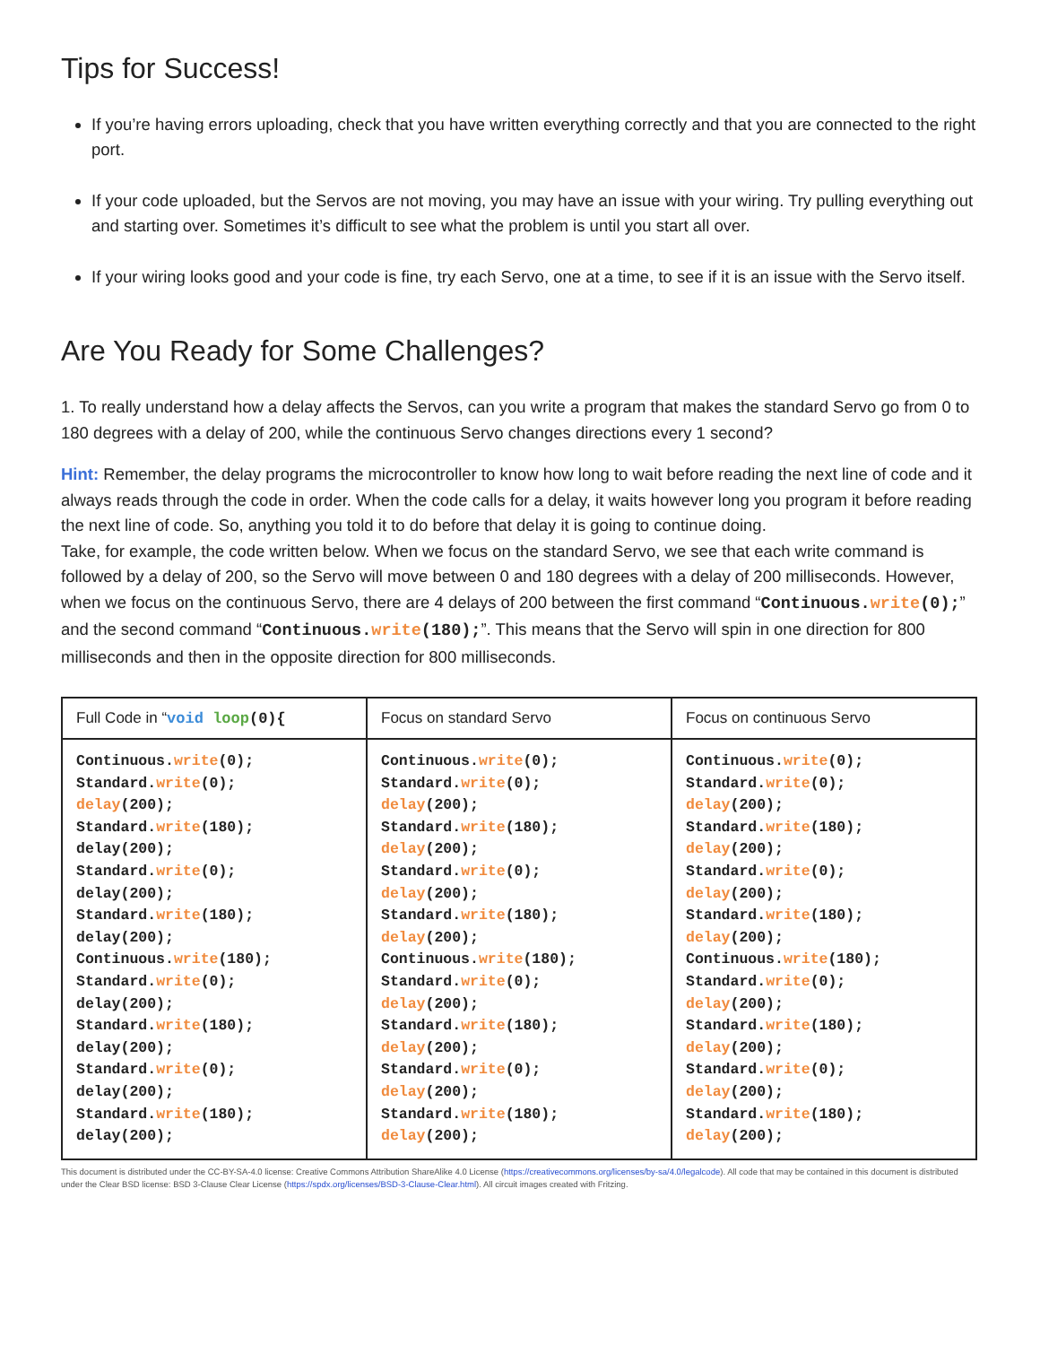Tips for Success!
If you’re having errors uploading, check that you have written everything correctly and that you are connected to the right port.
If your code uploaded, but the Servos are not moving, you may have an issue with your wiring. Try pulling everything out and starting over. Sometimes it’s difficult to see what the problem is until you start all over.
If your wiring looks good and your code is fine, try each Servo, one at a time, to see if it is an issue with the Servo itself.
Are You Ready for Some Challenges?
1. To really understand how a delay affects the Servos, can you write a program that makes the standard Servo go from 0 to 180 degrees with a delay of 200, while the continuous Servo changes directions every 1 second?
Hint: Remember, the delay programs the microcontroller to know how long to wait before reading the next line of code and it always reads through the code in order. When the code calls for a delay, it waits however long you program it before reading the next line of code. So, anything you told it to do before that delay it is going to continue doing.
Take, for example, the code written below. When we focus on the standard Servo, we see that each write command is followed by a delay of 200, so the Servo will move between 0 and 180 degrees with a delay of 200 milliseconds. However, when we focus on the continuous Servo, there are 4 delays of 200 between the first command “Continuous.write(0);” and the second command “Continuous.write(180);”. This means that the Servo will spin in one direction for 800 milliseconds and then in the opposite direction for 800 milliseconds.
| Full Code in “ void loop (0){ | Focus on standard Servo | Focus on continuous Servo |
| Continuous. write (0); Standard. write (0); delay (200); Standard. write (180); delay(200); Standard. write (0); delay(200); Standard. write (180); delay(200); Continuous. write (180); Standard. write (0); delay(200); Standard. write (180); delay(200); Standard. write (0); delay(200); Standard. write (180); delay(200); | Continuous. write (0); Standard. write (0); delay (200); Standard. write (180); delay (200); Standard. write (0); delay (200); Standard. write (180); delay (200); Continuous. write (180); Standard. write (0); delay (200); Standard. write (180); delay (200); Standard. write (0); delay (200); Standard. write (180); delay (200); | Continuous. write (0); Standard. write (0); delay (200); Standard. write (180); delay (200); Standard. write (0); delay (200); Standard. write (180); delay (200); Continuous. write (180); Standard. write (0); delay (200); Standard. write (180); delay (200); Standard. write (0); delay (200); Standard. write (180); delay (200); |
This document is distributed under the CC-BY-SA-4.0 license: Creative Commons Attribution ShareAlike 4.0 License (https://creativecommons.org/licenses/by-sa/4.0/legalcode). All code that may be contained in this document is distributed under the Clear BSD license: BSD 3-Clause Clear License (https://spdx.org/licenses/BSD-3-Clause-Clear.html). All circuit images created with Fritzing.